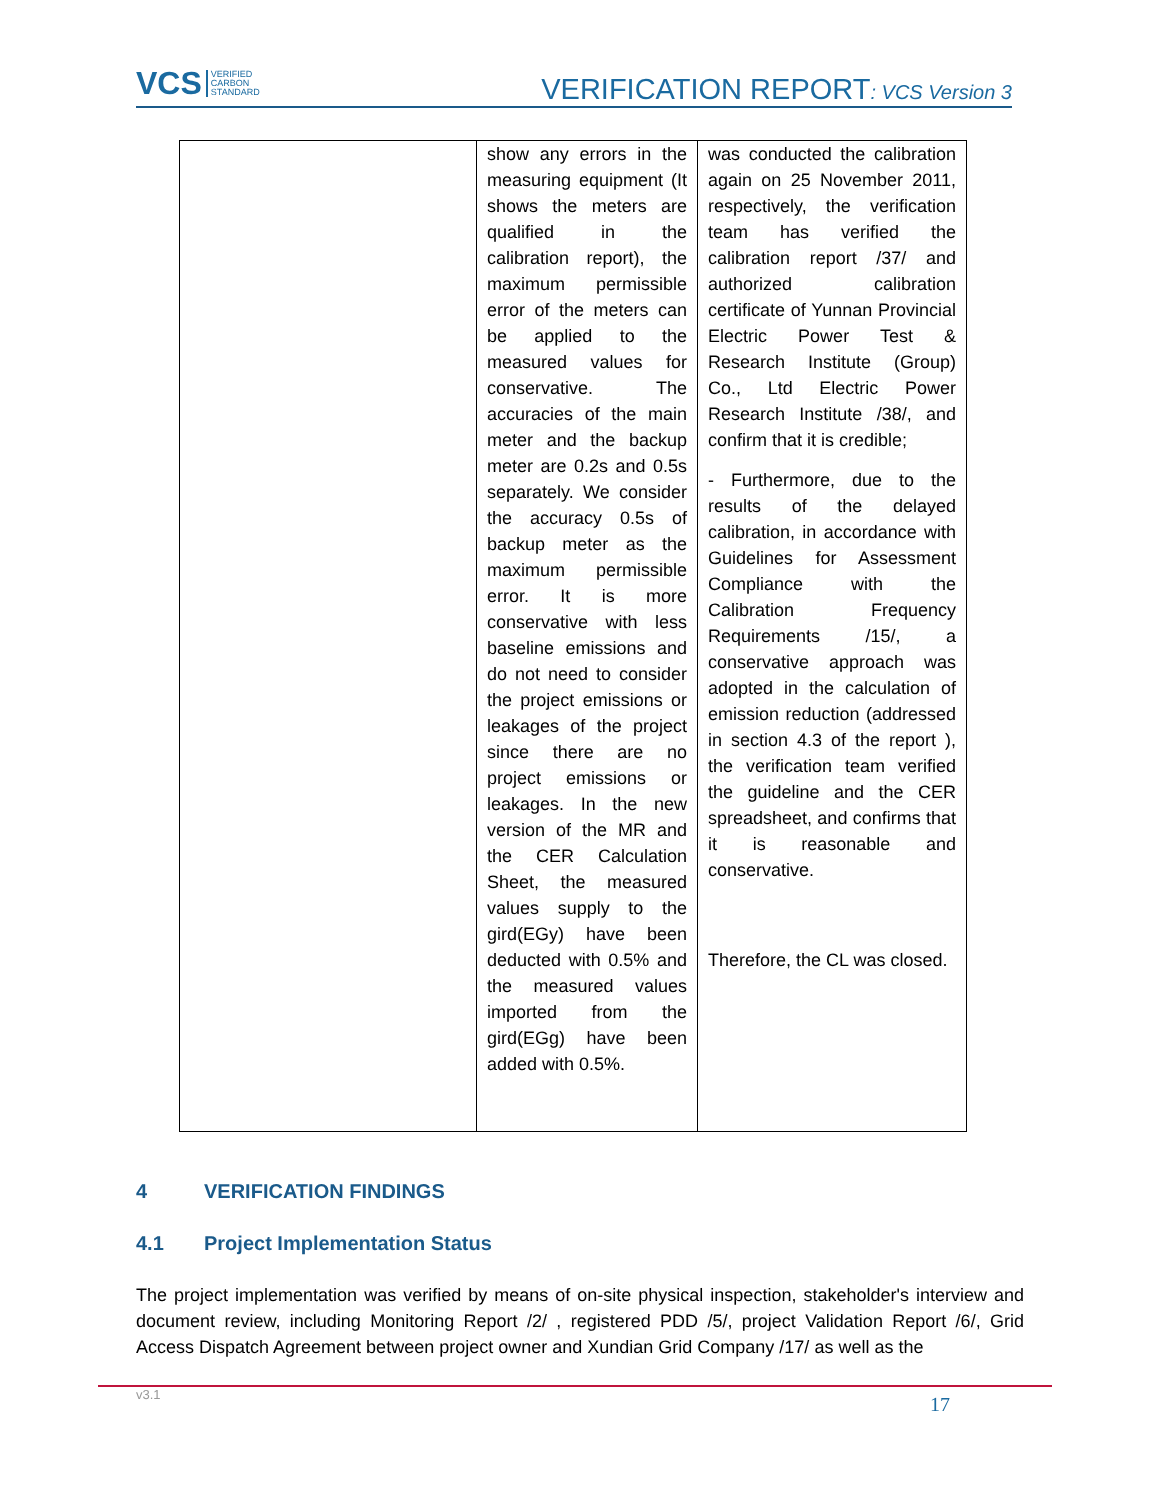VCS VERIFIED
CARBON
STANDARD
VERIFICATION REPORT: VCS Version 3
| | show any errors in the measuring equipment (It shows the meters are qualified in the calibration report), the maximum permissible error of the meters can be applied to the measured values for conservative. The accuracies of the main meter and the backup meter are 0.2s and 0.5s separately. We consider the accuracy 0.5s of backup meter as the maximum permissible error. It is more conservative with less baseline emissions and do not need to consider the project emissions or leakages of the project since there are no project emissions or leakages. In the new version of the MR and the CER Calculation Sheet, the measured values supply to the gird(EGy) have been deducted with 0.5% and the measured values imported from the gird(EGg) have been added with 0.5%. | was conducted the calibration again on 25 November 2011, respectively, the verification team has verified the calibration report /37/ and authorized calibration certificate of Yunnan Provincial Electric Power Test & Research Institute (Group) Co., Ltd Electric Power Research Institute /38/, and confirm that it is credible; - Furthermore, due to the results of the delayed calibration, in accordance with Guidelines for Assessment Compliance with the Calibration Frequency Requirements /15/, a conservative approach was adopted in the calculation of emission reduction (addressed in section 4.3 of the report ), the verification team verified the guideline and the CER spreadsheet, and confirms that it is reasonable and conservative. Therefore, the CL was closed. |
4 VERIFICATION FINDINGS
4.1 Project Implementation Status
The project implementation was verified by means of on-site physical inspection, stakeholder's interview and document review, including Monitoring Report /2/ , registered PDD /5/, project Validation Report /6/, Grid Access Dispatch Agreement between project owner and Xundian Grid Company /17/ as well as the
v3.1 17